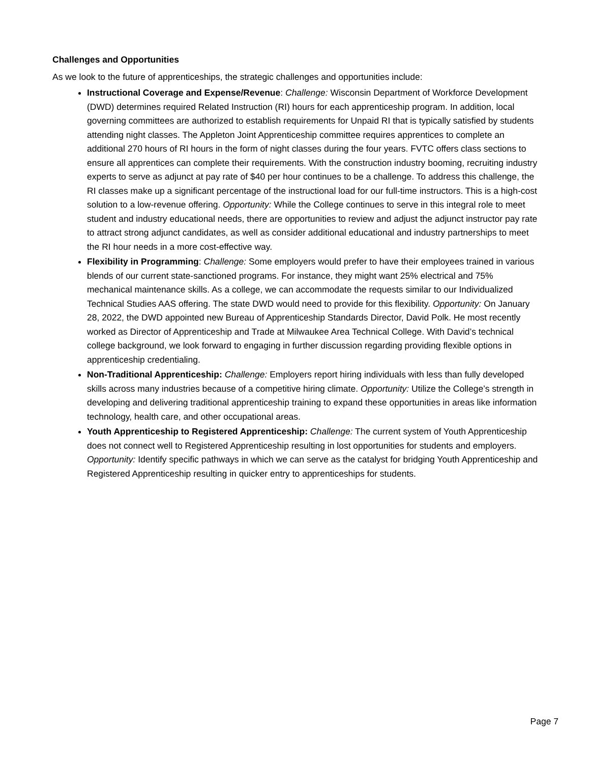Challenges and Opportunities
As we look to the future of apprenticeships, the strategic challenges and opportunities include:
Instructional Coverage and Expense/Revenue: Challenge: Wisconsin Department of Workforce Development (DWD) determines required Related Instruction (RI) hours for each apprenticeship program. In addition, local governing committees are authorized to establish requirements for Unpaid RI that is typically satisfied by students attending night classes. The Appleton Joint Apprenticeship committee requires apprentices to complete an additional 270 hours of RI hours in the form of night classes during the four years. FVTC offers class sections to ensure all apprentices can complete their requirements. With the construction industry booming, recruiting industry experts to serve as adjunct at pay rate of $40 per hour continues to be a challenge. To address this challenge, the RI classes make up a significant percentage of the instructional load for our full-time instructors. This is a high-cost solution to a low-revenue offering. Opportunity: While the College continues to serve in this integral role to meet student and industry educational needs, there are opportunities to review and adjust the adjunct instructor pay rate to attract strong adjunct candidates, as well as consider additional educational and industry partnerships to meet the RI hour needs in a more cost-effective way.
Flexibility in Programming: Challenge: Some employers would prefer to have their employees trained in various blends of our current state-sanctioned programs. For instance, they might want 25% electrical and 75% mechanical maintenance skills. As a college, we can accommodate the requests similar to our Individualized Technical Studies AAS offering. The state DWD would need to provide for this flexibility. Opportunity: On January 28, 2022, the DWD appointed new Bureau of Apprenticeship Standards Director, David Polk. He most recently worked as Director of Apprenticeship and Trade at Milwaukee Area Technical College. With David’s technical college background, we look forward to engaging in further discussion regarding providing flexible options in apprenticeship credentialing.
Non-Traditional Apprenticeship: Challenge: Employers report hiring individuals with less than fully developed skills across many industries because of a competitive hiring climate. Opportunity: Utilize the College’s strength in developing and delivering traditional apprenticeship training to expand these opportunities in areas like information technology, health care, and other occupational areas.
Youth Apprenticeship to Registered Apprenticeship: Challenge: The current system of Youth Apprenticeship does not connect well to Registered Apprenticeship resulting in lost opportunities for students and employers. Opportunity: Identify specific pathways in which we can serve as the catalyst for bridging Youth Apprenticeship and Registered Apprenticeship resulting in quicker entry to apprenticeships for students.
Page 7